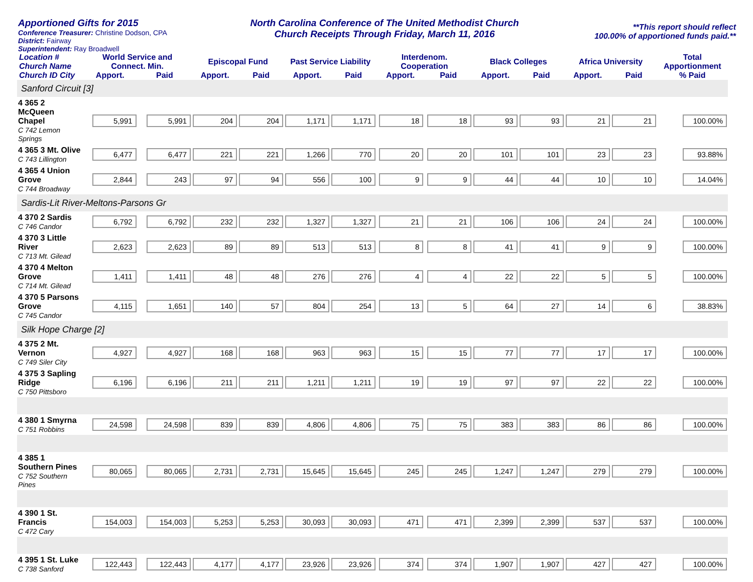Apportioned Gifts for 2015
Conference Treasurer: Christine Dodson, CPA
District: Fairway
Superintendent: Ray Broadwell
North Carolina Conference of The United Methodist Church
Church Receipts Through Friday, March 11, 2016
**This report should reflect
100.00% of apportioned funds paid.**
| Location # Church Name Church ID City | World Service and Connect. Min. | | Episcopal Fund | | Past Service Liability | | Interdenom. Cooperation | | Black Colleges | | Africa University | | Total Apportionment |
| --- | --- | --- | --- | --- | --- | --- | --- | --- | --- | --- | --- | --- | --- |
| | Apport. | Paid | Apport. | Paid | Apport. | Paid | Apport. | Paid | Apport. | Paid | Apport. | Paid | % Paid |
| Sanford Circuit [3] | | | | | | | | | | | | | |
| 4 365 2 McQueen Chapel C 742 Lemon Springs | 5,991 | 5,991 | 204 | 204 | 1,171 | 1,171 | 18 | 18 | 93 | 93 | 21 | 21 | 100.00% |
| 4 365 3 Mt. Olive C 743 Lillington | 6,477 | 6,477 | 221 | 221 | 1,266 | 770 | 20 | 20 | 101 | 101 | 23 | 23 | 93.88% |
| 4 365 4 Union Grove C 744 Broadway | 2,844 | 243 | 97 | 94 | 556 | 100 | 9 | 9 | 44 | 44 | 10 | 10 | 14.04% |
| Sardis-Lit River-Meltons-Parsons Gr | | | | | | | | | | | | | |
| 4 370 2 Sardis C 746 Candor | 6,792 | 6,792 | 232 | 232 | 1,327 | 1,327 | 21 | 21 | 106 | 106 | 24 | 24 | 100.00% |
| 4 370 3 Little River C 713 Mt. Gilead | 2,623 | 2,623 | 89 | 89 | 513 | 513 | 8 | 8 | 41 | 41 | 9 | 9 | 100.00% |
| 4 370 4 Melton Grove C 714 Mt. Gilead | 1,411 | 1,411 | 48 | 48 | 276 | 276 | 4 | 4 | 22 | 22 | 5 | 5 | 100.00% |
| 4 370 5 Parsons Grove C 745 Candor | 4,115 | 1,651 | 140 | 57 | 804 | 254 | 13 | 5 | 64 | 27 | 14 | 6 | 38.83% |
| Silk Hope Charge [2] | | | | | | | | | | | | | |
| 4 375 2 Mt. Vernon C 749 Siler City | 4,927 | 4,927 | 168 | 168 | 963 | 963 | 15 | 15 | 77 | 77 | 17 | 17 | 100.00% |
| 4 375 3 Sapling Ridge C 750 Pittsboro | 6,196 | 6,196 | 211 | 211 | 1,211 | 1,211 | 19 | 19 | 97 | 97 | 22 | 22 | 100.00% |
| 4 380 1 Smyrna C 751 Robbins | 24,598 | 24,598 | 839 | 839 | 4,806 | 4,806 | 75 | 75 | 383 | 383 | 86 | 86 | 100.00% |
| 4 385 1 Southern Pines C 752 Southern Pines | 80,065 | 80,065 | 2,731 | 2,731 | 15,645 | 15,645 | 245 | 245 | 1,247 | 1,247 | 279 | 279 | 100.00% |
| 4 390 1 St. Francis C 472 Cary | 154,003 | 154,003 | 5,253 | 5,253 | 30,093 | 30,093 | 471 | 471 | 2,399 | 2,399 | 537 | 537 | 100.00% |
| 4 395 1 St. Luke C 738 Sanford | 122,443 | 122,443 | 4,177 | 4,177 | 23,926 | 23,926 | 374 | 374 | 1,907 | 1,907 | 427 | 427 | 100.00% |